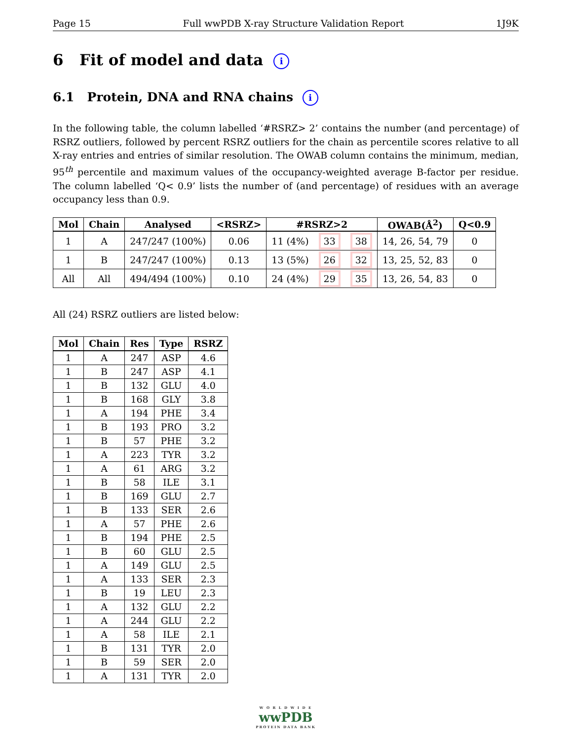Page 15 Full wwPDB X-ray Structure Validation Report 1J9K
6 Fit of model and data i
6.1 Protein, DNA and RNA chains i
In the following table, the column labelled ‘#RSRZ> 2’ contains the number (and percentage) of RSRZ outliers, followed by percent RSRZ outliers for the chain as percentile scores relative to all X-ray entries and entries of similar resolution. The OWAB column contains the minimum, median, 95<sup>th</sup> percentile and maximum values of the occupancy-weighted average B-factor per residue. The column labelled ‘Q< 0.9’ lists the number of (and percentage) of residues with an average occupancy less than 0.9.
| Mol | Chain | Analysed | <RSRZ> | #RSRZ>2 | | | OWAB(Å<sup>2</sup>) | Q<0.9 |
| --- | --- | --- | --- | --- | --- | --- | --- | --- |
| 1 | A | 247/247 (100%) | 0.06 | 11 (4%) | 33 | 38 | 14, 26, 54, 79 | 0 |
| 1 | B | 247/247 (100%) | 0.13 | 13 (5%) | 26 | 32 | 13, 25, 52, 83 | 0 |
| All | All | 494/494 (100%) | 0.10 | 24 (4%) | 29 | 35 | 13, 26, 54, 83 | 0 |
All (24) RSRZ outliers are listed below:
| Mol | Chain | Res | Type | RSRZ |
| --- | --- | --- | --- | --- |
| 1 | A | 247 | ASP | 4.6 |
| 1 | B | 247 | ASP | 4.1 |
| 1 | B | 132 | GLU | 4.0 |
| 1 | B | 168 | GLY | 3.8 |
| 1 | A | 194 | PHE | 3.4 |
| 1 | B | 193 | PRO | 3.2 |
| 1 | B | 57 | PHE | 3.2 |
| 1 | A | 223 | TYR | 3.2 |
| 1 | A | 61 | ARG | 3.2 |
| 1 | B | 58 | ILE | 3.1 |
| 1 | B | 169 | GLU | 2.7 |
| 1 | B | 133 | SER | 2.6 |
| 1 | A | 57 | PHE | 2.6 |
| 1 | B | 194 | PHE | 2.5 |
| 1 | B | 60 | GLU | 2.5 |
| 1 | A | 149 | GLU | 2.5 |
| 1 | A | 133 | SER | 2.3 |
| 1 | B | 19 | LEU | 2.3 |
| 1 | A | 132 | GLU | 2.2 |
| 1 | A | 244 | GLU | 2.2 |
| 1 | A | 58 | ILE | 2.1 |
| 1 | B | 131 | TYR | 2.0 |
| 1 | B | 59 | SER | 2.0 |
| 1 | A | 131 | TYR | 2.0 |
W O R L D W I D E
wwPDB
PROTEIN DATA BANK